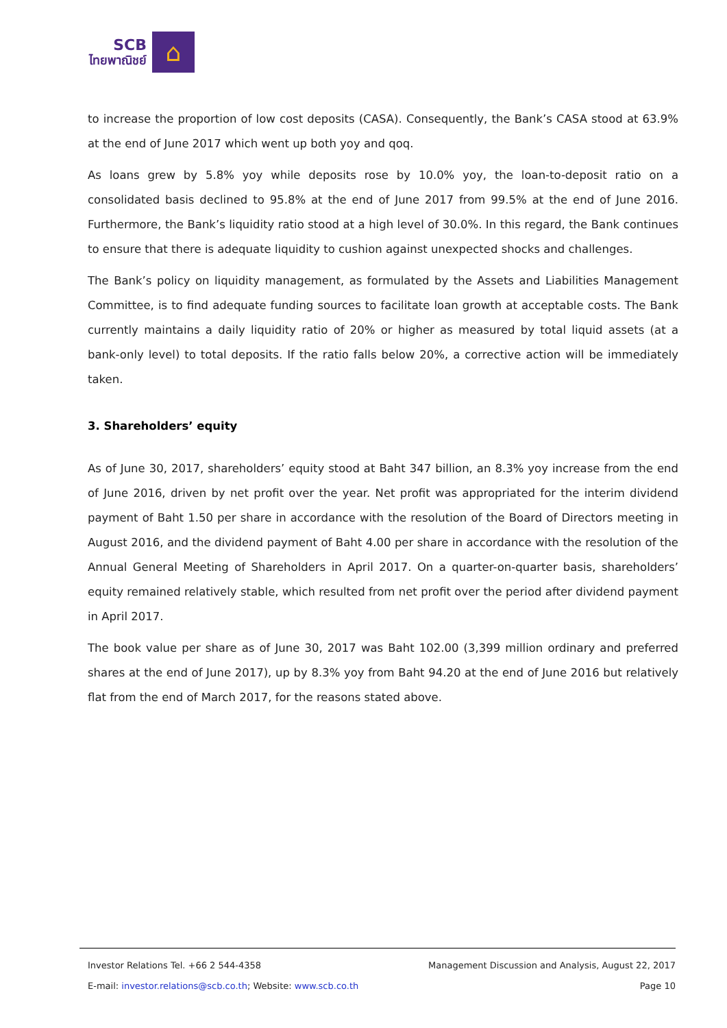SCB
ไทยพาณิชย์
⌂
to increase the proportion of low cost deposits (CASA). Consequently, the Bank’s CASA stood at 63.9% at the end of June 2017 which went up both yoy and qoq.
As loans grew by 5.8% yoy while deposits rose by 10.0% yoy, the loan-to-deposit ratio on a consolidated basis declined to 95.8% at the end of June 2017 from 99.5% at the end of June 2016. Furthermore, the Bank’s liquidity ratio stood at a high level of 30.0%. In this regard, the Bank continues to ensure that there is adequate liquidity to cushion against unexpected shocks and challenges.
The Bank’s policy on liquidity management, as formulated by the Assets and Liabilities Management Committee, is to find adequate funding sources to facilitate loan growth at acceptable costs. The Bank currently maintains a daily liquidity ratio of 20% or higher as measured by total liquid assets (at a bank-only level) to total deposits. If the ratio falls below 20%, a corrective action will be immediately taken.
3. Shareholders’ equity
As of June 30, 2017, shareholders’ equity stood at Baht 347 billion, an 8.3% yoy increase from the end of June 2016, driven by net profit over the year. Net profit was appropriated for the interim dividend payment of Baht 1.50 per share in accordance with the resolution of the Board of Directors meeting in August 2016, and the dividend payment of Baht 4.00 per share in accordance with the resolution of the Annual General Meeting of Shareholders in April 2017. On a quarter-on-quarter basis, shareholders’ equity remained relatively stable, which resulted from net profit over the period after dividend payment in April 2017.
The book value per share as of June 30, 2017 was Baht 102.00 (3,399 million ordinary and preferred shares at the end of June 2017), up by 8.3% yoy from Baht 94.20 at the end of June 2016 but relatively flat from the end of March 2017, for the reasons stated above.
Investor Relations Tel. +66 2 544-4358 Management Discussion and Analysis, August 22, 2017
E-mail: investor.relations@scb.co.th; Website: www.scb.co.th Page 10